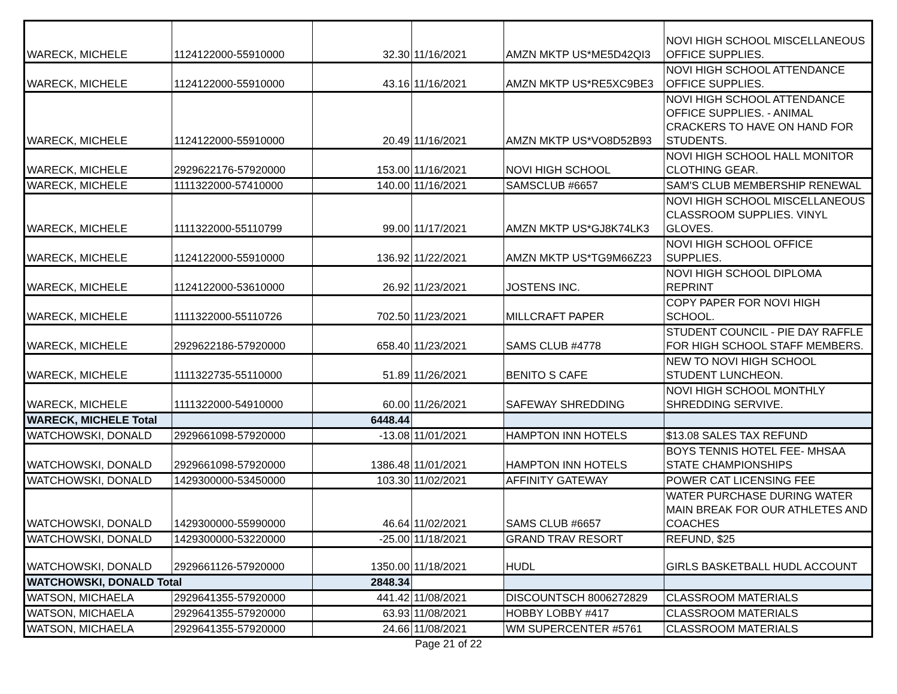| WARECK, MICHELE | 1124122000-55910000 | 32.30 | 11/16/2021 | AMZN MKTP US*ME5D42QI3 | NOVI HIGH SCHOOL MISCELLANEOUS OFFICE SUPPLIES. |
| WARECK, MICHELE | 1124122000-55910000 | 43.16 | 11/16/2021 | AMZN MKTP US*RE5XC9BE3 | NOVI HIGH SCHOOL ATTENDANCE OFFICE SUPPLIES. |
| WARECK, MICHELE | 1124122000-55910000 | 20.49 | 11/16/2021 | AMZN MKTP US*VO8D52B93 | NOVI HIGH SCHOOL ATTENDANCE OFFICE SUPPLIES. - ANIMAL CRACKERS TO HAVE ON HAND FOR STUDENTS. |
| WARECK, MICHELE | 2929622176-57920000 | 153.00 | 11/16/2021 | NOVI HIGH SCHOOL | NOVI HIGH SCHOOL HALL MONITOR CLOTHING GEAR. |
| WARECK, MICHELE | 1111322000-57410000 | 140.00 | 11/16/2021 | SAMSCLUB #6657 | SAM'S CLUB MEMBERSHIP RENEWAL |
| WARECK, MICHELE | 1111322000-55110799 | 99.00 | 11/17/2021 | AMZN MKTP US*GJ8K74LK3 | NOVI HIGH SCHOOL MISCELLANEOUS CLASSROOM SUPPLIES. VINYL GLOVES. |
| WARECK, MICHELE | 1124122000-55910000 | 136.92 | 11/22/2021 | AMZN MKTP US*TG9M66Z23 | NOVI HIGH SCHOOL OFFICE SUPPLIES. |
| WARECK, MICHELE | 1124122000-53610000 | 26.92 | 11/23/2021 | JOSTENS INC. | NOVI HIGH SCHOOL DIPLOMA REPRINT |
| WARECK, MICHELE | 1111322000-55110726 | 702.50 | 11/23/2021 | MILLCRAFT PAPER | COPY PAPER FOR NOVI HIGH SCHOOL. |
| WARECK, MICHELE | 2929622186-57920000 | 658.40 | 11/23/2021 | SAMS CLUB #4778 | STUDENT COUNCIL - PIE DAY RAFFLE FOR HIGH SCHOOL STAFF MEMBERS. |
| WARECK, MICHELE | 1111322735-55110000 | 51.89 | 11/26/2021 | BENITO S CAFE | NEW TO NOVI HIGH SCHOOL STUDENT LUNCHEON. |
| WARECK, MICHELE | 1111322000-54910000 | 60.00 | 11/26/2021 | SAFEWAY SHREDDING | NOVI HIGH SCHOOL MONTHLY SHREDDING SERVIVE. |
| WARECK, MICHELE Total | | 6448.44 | | | |
| WATCHOWSKI, DONALD | 2929661098-57920000 | -13.08 | 11/01/2021 | HAMPTON INN HOTELS | $13.08 SALES TAX REFUND |
| WATCHOWSKI, DONALD | 2929661098-57920000 | 1386.48 | 11/01/2021 | HAMPTON INN HOTELS | BOYS TENNIS HOTEL FEE- MHSAA STATE CHAMPIONSHIPS |
| WATCHOWSKI, DONALD | 1429300000-53450000 | 103.30 | 11/02/2021 | AFFINITY GATEWAY | POWER CAT LICENSING FEE |
| WATCHOWSKI, DONALD | 1429300000-55990000 | 46.64 | 11/02/2021 | SAMS CLUB #6657 | WATER PURCHASE DURING WATER MAIN BREAK FOR OUR ATHLETES AND COACHES |
| WATCHOWSKI, DONALD | 1429300000-53220000 | -25.00 | 11/18/2021 | GRAND TRAV RESORT | REFUND, $25 |
| WATCHOWSKI, DONALD | 2929661126-57920000 | 1350.00 | 11/18/2021 | HUDL | GIRLS BASKETBALL HUDL ACCOUNT |
| WATCHOWSKI, DONALD Total | | 2848.34 | | | |
| WATSON, MICHAELA | 2929641355-57920000 | 441.42 | 11/08/2021 | DISCOUNTSCH 8006272829 | CLASSROOM MATERIALS |
| WATSON, MICHAELA | 2929641355-57920000 | 63.93 | 11/08/2021 | HOBBY LOBBY #417 | CLASSROOM MATERIALS |
| WATSON, MICHAELA | 2929641355-57920000 | 24.66 | 11/08/2021 | WM SUPERCENTER #5761 | CLASSROOM MATERIALS |
Page 21 of 22